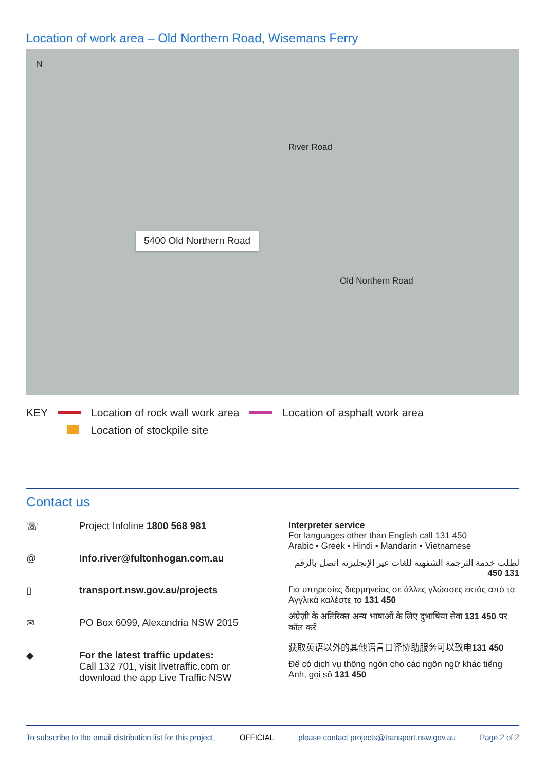Location of work area – Old Northern Road, Wisemans Ferry
N
River Road
5400 Old Northern Road
Old Northern Road
KEY Location of rock wall work area Location of asphalt work area Location of stockpile site
Contact us
☏ Project Infoline 1800 568 981
@ Info.river@fultonhogan.com.au
▯ transport.nsw.gov.au/projects
✉ PO Box 6099, Alexandria NSW 2015
◆ For the latest traffic updates:
Call 132 701, visit livetraffic.com or download the app Live Traffic NSW
Interpreter service
For languages other than English call 131 450
Arabic • Greek • Hindi • Mandarin • Vietnamese
لطلب خدمة الترجمة الشفهية للغات غير الإنجليزية اتصل بالرقم 131 450
Για υπηρεσίες διερμηνείας σε άλλες γλώσσες εκτός από τα Αγγλικά καλέστε το 131 450
अंग्रेज़ी के अतिरिक्त अन्य भाषाओं के लिए दुभाषिया सेवा 131 450 पर कॉल करें
获取英语以外的其他语言口译协助服务可以致电131 450
Để có dịch vụ thông ngôn cho các ngôn ngữ khác tiếng Anh, gọi số 131 450
To subscribe to the email distribution list for this project, OFFICIAL please contact projects@transport.nsw.gov.au Page 2 of 2